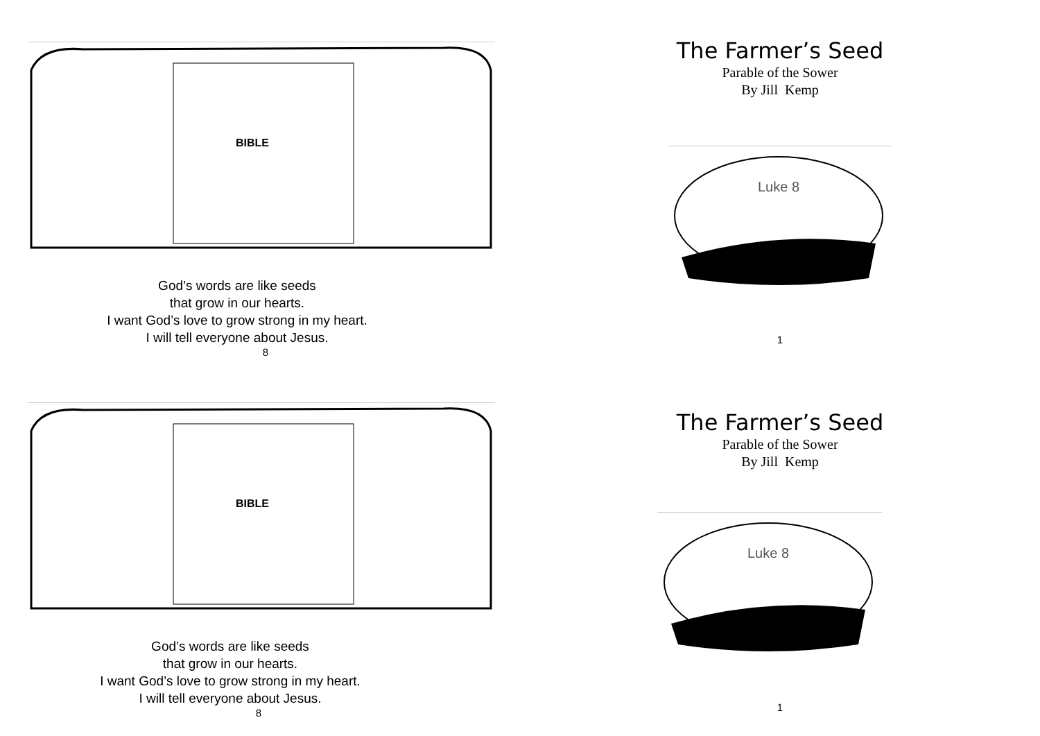BIBLE
God’s words are like seeds
that grow in our hearts.
I want God’s love to grow strong in my heart.
I will tell everyone about Jesus.
8
The Farmer’s Seed
Parable of the Sower
By Jill Kemp
Luke 8
1
BIBLE
God’s words are like seeds
that grow in our hearts.
I want God’s love to grow strong in my heart.
I will tell everyone about Jesus.
8
The Farmer’s Seed
Parable of the Sower
By Jill Kemp
Luke 8
1